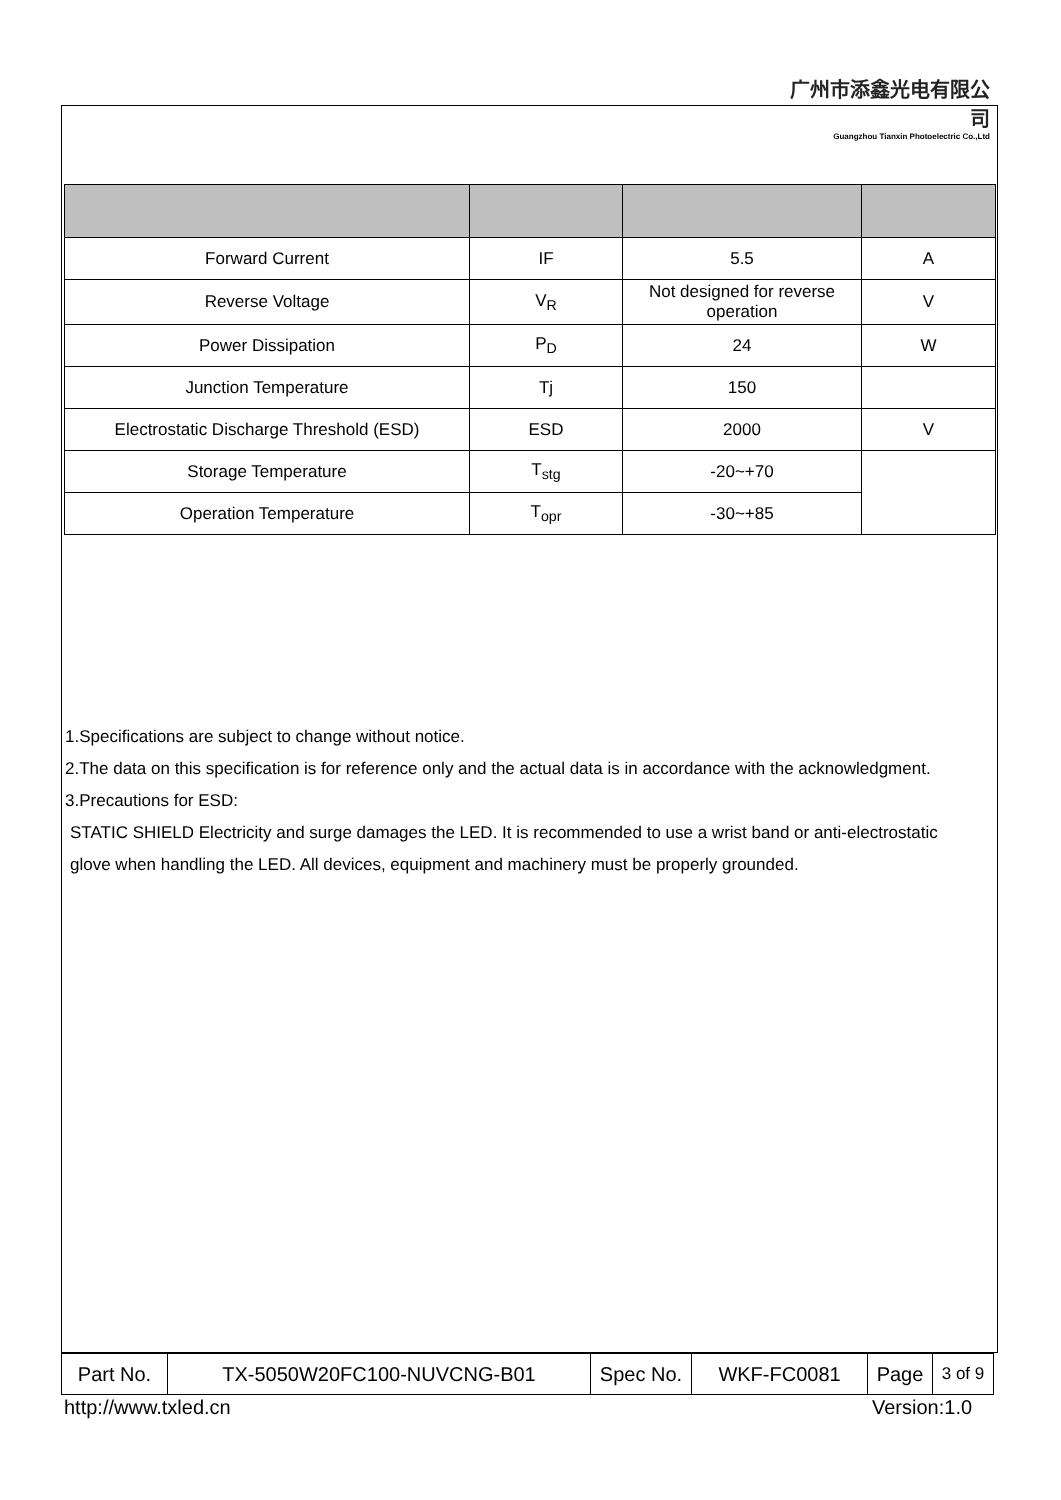广州市添鑫光电有限公司
Guangzhou Tianxin Photoelectric Co.,Ltd
| Forward Current | IF | 5.5 | A |
| Reverse Voltage | V<sub>R</sub> | Not designed for reverse operation | V |
| Power Dissipation | P<sub>D</sub> | 24 | W |
| Junction Temperature | Tj | 150 | |
| Electrostatic Discharge Threshold (ESD) | ESD | 2000 | V |
| Storage Temperature | T<sub>stg</sub> | -20~+70 | |
| Operation Temperature | T<sub>opr</sub> | -30~+85 | |
1.Specifications are subject to change without notice.
2.The data on this specification is for reference only and the actual data is in accordance with the acknowledgment.
3.Precautions for ESD:
STATIC SHIELD Electricity and surge damages the LED. It is recommended to use a wrist band or anti-electrostatic glove when handling the LED. All devices, equipment and machinery must be properly grounded.
| Part No. | TX-5050W20FC100-NUVCNG-B01 | Spec No. | WKF-FC0081 | Page | 3 of 9 |
http://www.txled.cn Version:1.0